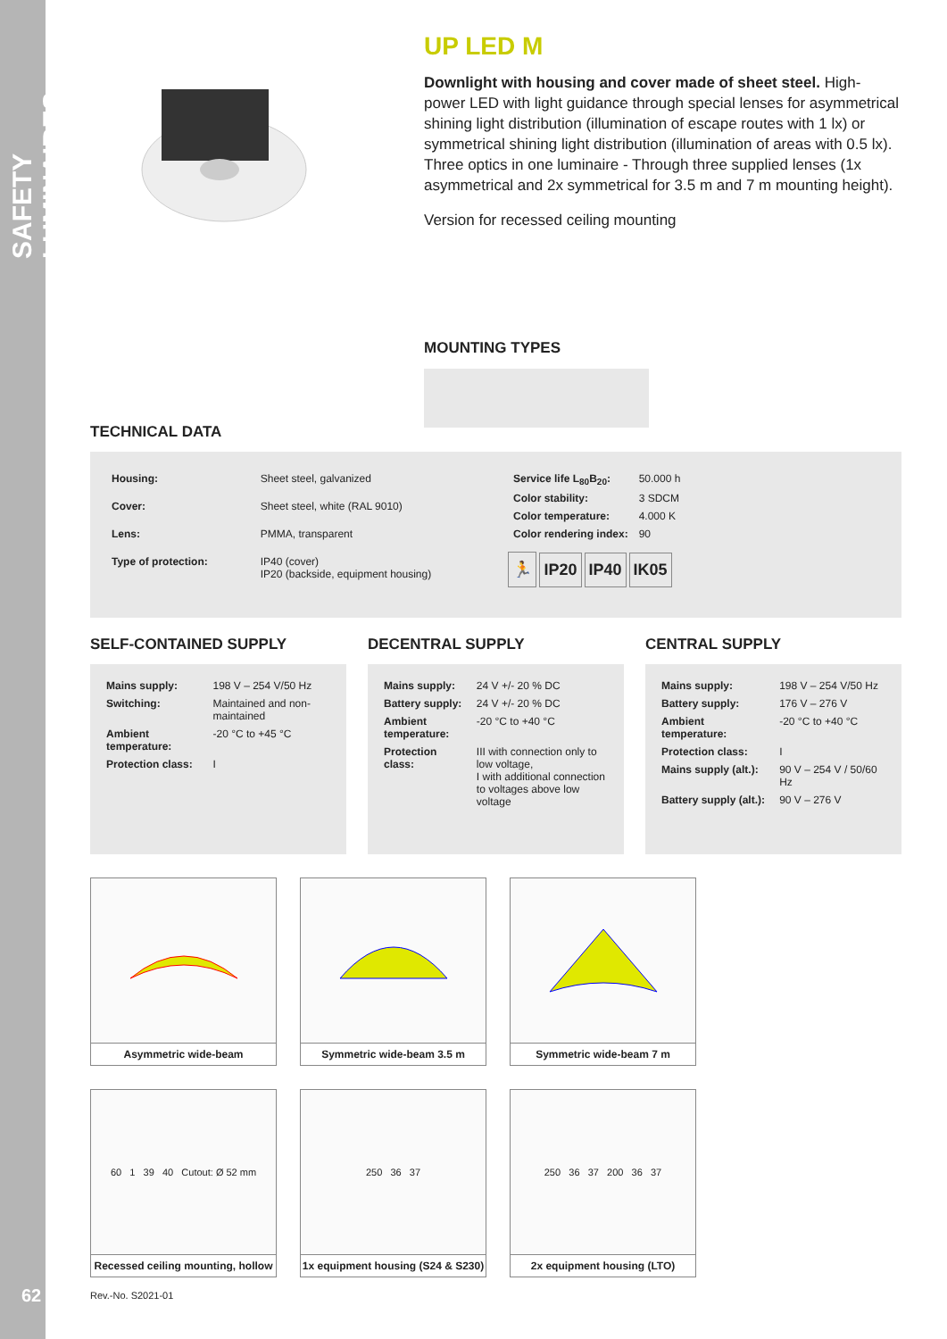SAFETY LUMINAIRES
62
UP LED M
Downlight with housing and cover made of sheet steel. High-power LED with light guidance through special lenses for asymmetrical shining light distribution (illumination of escape routes with 1 lx) or symmetrical shining light distribution (illumination of areas with 0.5 lx). Three optics in one luminaire - Through three supplied lenses (1x asymmetrical and 2x symmetrical for 3.5 m and 7 m mounting height).
Version for recessed ceiling mounting
MOUNTING TYPES
TECHNICAL DATA
| Housing: | Sheet steel, galvanized |
| Cover: | Sheet steel, white (RAL 9010) |
| Lens: | PMMA, transparent |
| Type of protection: | IP40 (cover) IP20 (backside, equipment housing) |
| Service life L<sub>80</sub>B<sub>20</sub>: | 50.000 h |
| Color stability: | 3 SDCM |
| Color temperature: | 4.000 K |
| Color rendering index: | 90 |
🏃 IP20 IP40 IK05
SELF-CONTAINED SUPPLY
| Mains supply: | 198 V – 254 V/50 Hz |
| Switching: | Maintained and non-maintained |
| Ambient temperature: | -20 °C to +45 °C |
| Protection class: | I |
DECENTRAL SUPPLY
| Mains supply: | 24 V +/- 20 % DC |
| Battery supply: | 24 V +/- 20 % DC |
| Ambient temperature: | -20 °C to +40 °C |
| Protection class: | III with connection only to low voltage, I with additional connection to voltages above low voltage |
CENTRAL SUPPLY
| Mains supply: | 198 V – 254 V/50 Hz |
| Battery supply: | 176 V – 276 V |
| Ambient temperature: | -20 °C to +40 °C |
| Protection class: | I |
| Mains supply (alt.): | 90 V – 254 V / 50/60 Hz |
| Battery supply (alt.): | 90 V – 276 V |
Asymmetric wide-beam Symmetric wide-beam 3.5 m Symmetric wide-beam 7 m
60 1 39 40 Cutout: Ø 52 mm
Recessed ceiling mounting, hollow
250 36 37
1x equipment housing (S24 & S230)
250 36 37 200 36 37
2x equipment housing (LTO)
Rev.-No. S2021-01